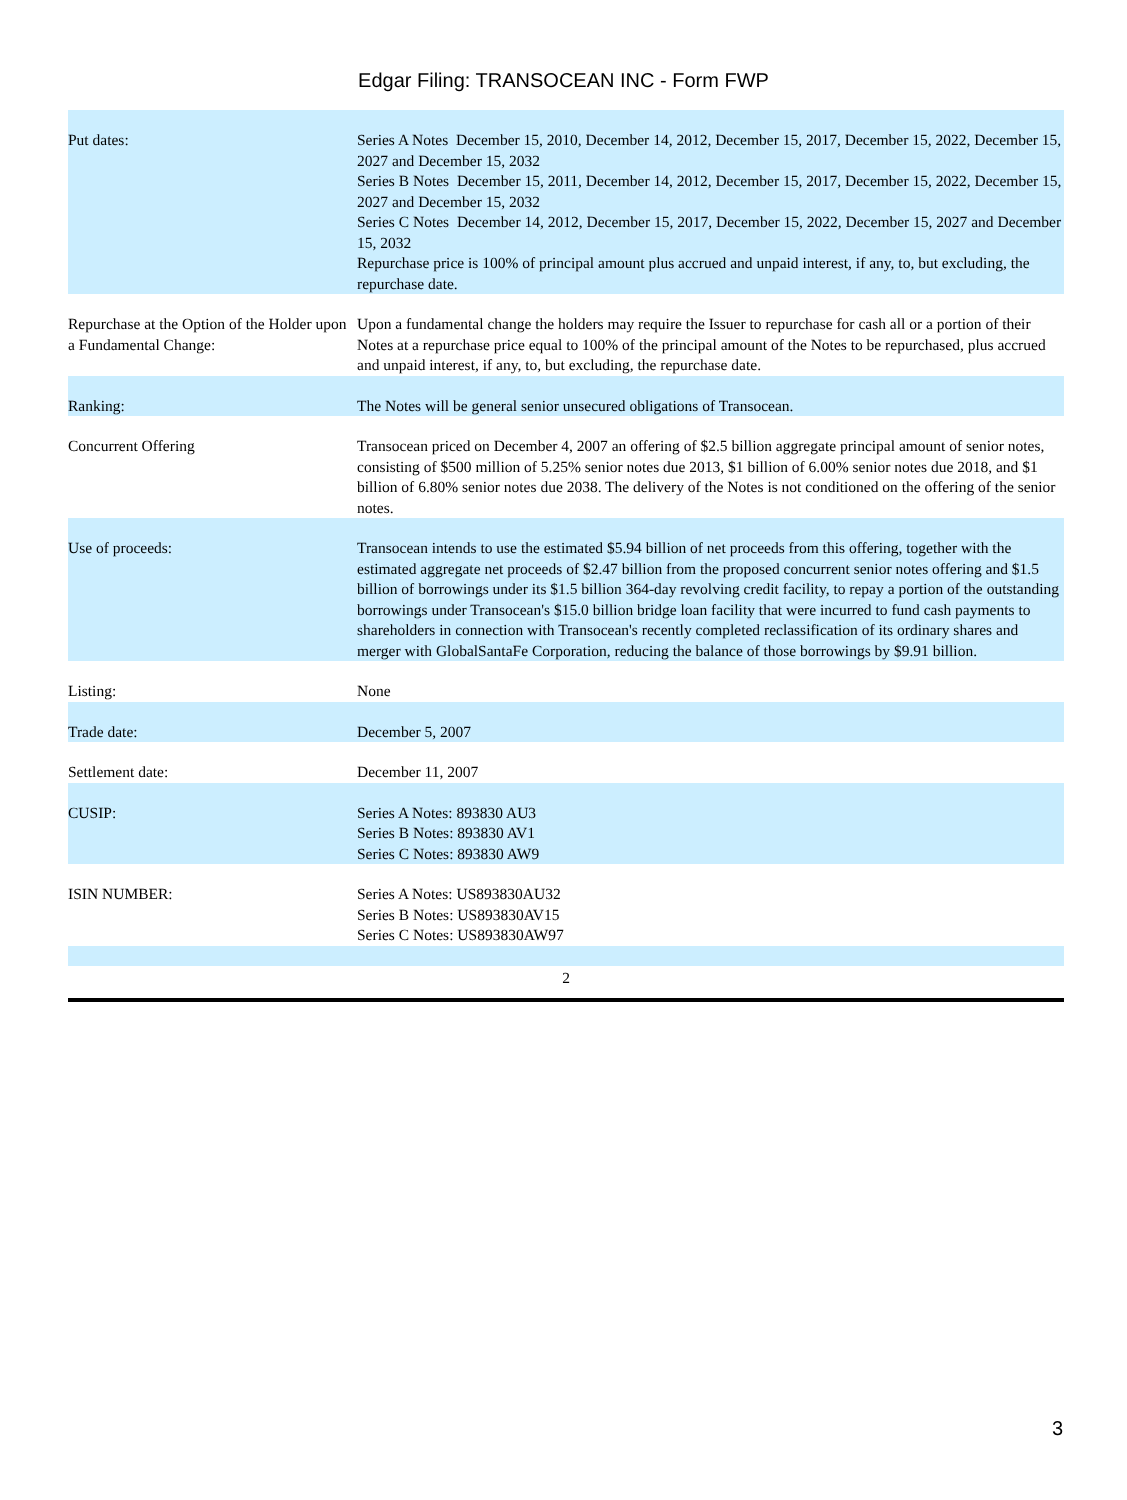Edgar Filing: TRANSOCEAN INC - Form FWP
| Put dates: | Series A Notes December 15, 2010, December 14, 2012, December 15, 2017, December 15, 2022, December 15, 2027 and December 15, 2032 Series B Notes December 15, 2011, December 14, 2012, December 15, 2017, December 15, 2022, December 15, 2027 and December 15, 2032 Series C Notes December 14, 2012, December 15, 2017, December 15, 2022, December 15, 2027 and December 15, 2032 Repurchase price is 100% of principal amount plus accrued and unpaid interest, if any, to, but excluding, the repurchase date. |
| Repurchase at the Option of the Holder upon a Fundamental Change: | Upon a fundamental change the holders may require the Issuer to repurchase for cash all or a portion of their Notes at a repurchase price equal to 100% of the principal amount of the Notes to be repurchased, plus accrued and unpaid interest, if any, to, but excluding, the repurchase date. |
| Ranking: | The Notes will be general senior unsecured obligations of Transocean. |
| Concurrent Offering | Transocean priced on December 4, 2007 an offering of $2.5 billion aggregate principal amount of senior notes, consisting of $500 million of 5.25% senior notes due 2013, $1 billion of 6.00% senior notes due 2018, and $1 billion of 6.80% senior notes due 2038. The delivery of the Notes is not conditioned on the offering of the senior notes. |
| Use of proceeds: | Transocean intends to use the estimated $5.94 billion of net proceeds from this offering, together with the estimated aggregate net proceeds of $2.47 billion from the proposed concurrent senior notes offering and $1.5 billion of borrowings under its $1.5 billion 364-day revolving credit facility, to repay a portion of the outstanding borrowings under Transocean's $15.0 billion bridge loan facility that were incurred to fund cash payments to shareholders in connection with Transocean's recently completed reclassification of its ordinary shares and merger with GlobalSantaFe Corporation, reducing the balance of those borrowings by $9.91 billion. |
| Listing: | None |
| Trade date: | December 5, 2007 |
| Settlement date: | December 11, 2007 |
| CUSIP: | Series A Notes: 893830 AU3 Series B Notes: 893830 AV1 Series C Notes: 893830 AW9 |
| ISIN NUMBER: | Series A Notes: US893830AU32 Series B Notes: US893830AV15 Series C Notes: US893830AW97 |
2
3